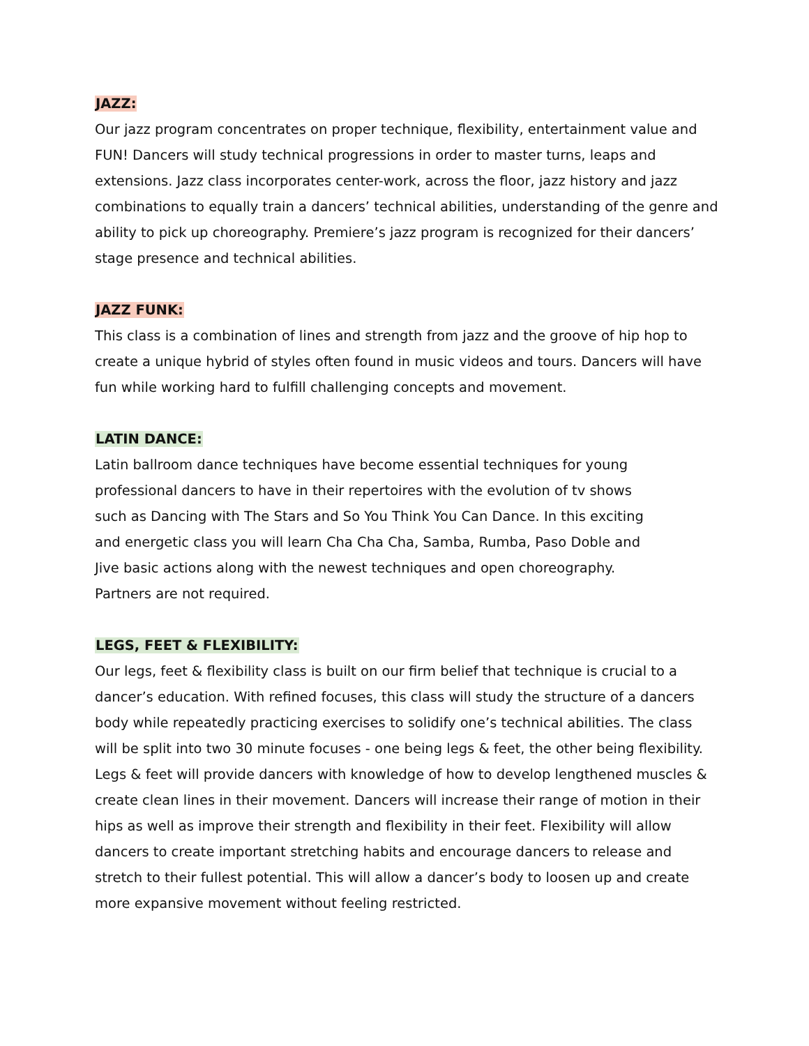JAZZ:
Our jazz program concentrates on proper technique, flexibility, entertainment value and FUN! Dancers will study technical progressions in order to master turns, leaps and extensions. Jazz class incorporates center-work, across the floor, jazz history and jazz combinations to equally train a dancers’ technical abilities, understanding of the genre and ability to pick up choreography. Premiere’s jazz program is recognized for their dancers’ stage presence and technical abilities.
JAZZ FUNK:
This class is a combination of lines and strength from jazz and the groove of hip hop to create a unique hybrid of styles often found in music videos and tours. Dancers will have fun while working hard to fulfill challenging concepts and movement.
LATIN DANCE:
Latin ballroom dance techniques have become essential techniques for young professional dancers to have in their repertoires with the evolution of tv shows such as Dancing with The Stars and So You Think You Can Dance. In this exciting and energetic class you will learn Cha Cha Cha, Samba, Rumba, Paso Doble and Jive basic actions along with the newest techniques and open choreography. Partners are not required.
LEGS, FEET & FLEXIBILITY:
Our legs, feet & flexibility class is built on our firm belief that technique is crucial to a dancer’s education. With refined focuses, this class will study the structure of a dancers body while repeatedly practicing exercises to solidify one’s technical abilities. The class will be split into two 30 minute focuses - one being legs & feet, the other being flexibility. Legs & feet will provide dancers with knowledge of how to develop lengthened muscles & create clean lines in their movement. Dancers will increase their range of motion in their hips as well as improve their strength and flexibility in their feet. Flexibility will allow dancers to create important stretching habits and encourage dancers to release and stretch to their fullest potential. This will allow a dancer’s body to loosen up and create more expansive movement without feeling restricted.